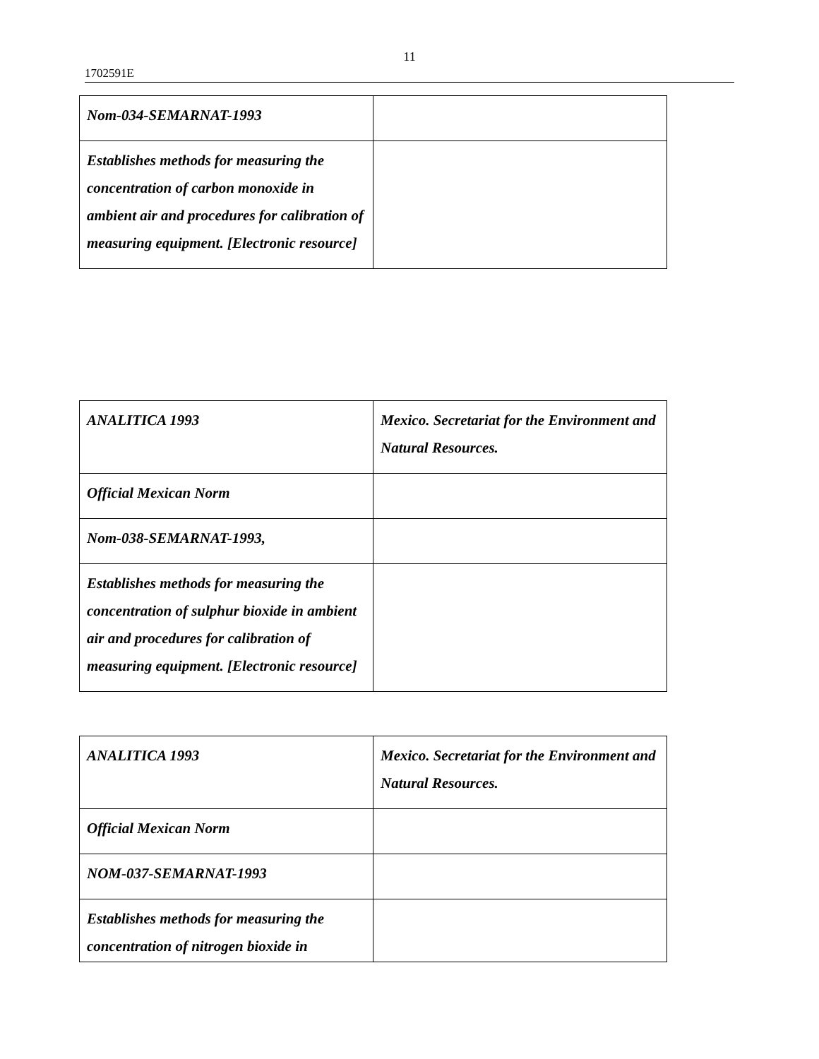11
1702591E
| Nom-034-SEMARNAT-1993 | |
| Establishes methods for measuring the concentration of carbon monoxide in ambient air and procedures for calibration of measuring equipment. [Electronic resource] | |
| ANALITICA 1993 | Mexico. Secretariat for the Environment and Natural Resources. |
| Official Mexican Norm | |
| Nom-038-SEMARNAT-1993, | |
| Establishes methods for measuring the concentration of sulphur bioxide in ambient air and procedures for calibration of measuring equipment. [Electronic resource] | |
| ANALITICA 1993 | Mexico. Secretariat for the Environment and Natural Resources. |
| Official Mexican Norm | |
| NOM-037-SEMARNAT-1993 | |
| Establishes methods for measuring the concentration of nitrogen bioxide in | |